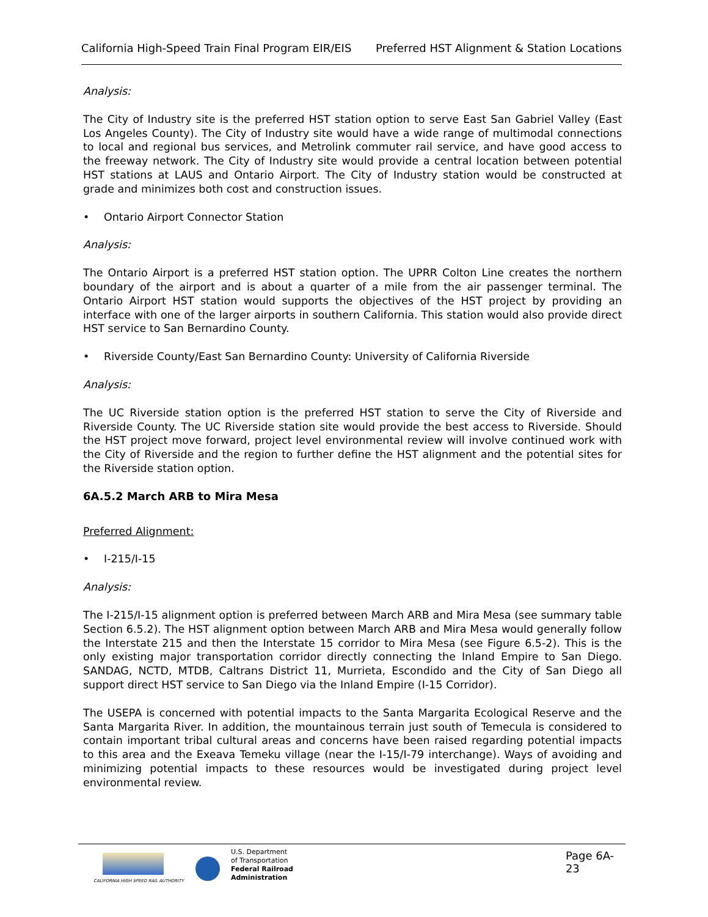California High-Speed Train Final Program EIR/EIS
Preferred HST Alignment & Station Locations
Analysis:
The City of Industry site is the preferred HST station option to serve East San Gabriel Valley (East Los Angeles County). The City of Industry site would have a wide range of multimodal connections to local and regional bus services, and Metrolink commuter rail service, and have good access to the freeway network. The City of Industry site would provide a central location between potential HST stations at LAUS and Ontario Airport. The City of Industry station would be constructed at grade and minimizes both cost and construction issues.
• Ontario Airport Connector Station
Analysis:
The Ontario Airport is a preferred HST station option. The UPRR Colton Line creates the northern boundary of the airport and is about a quarter of a mile from the air passenger terminal. The Ontario Airport HST station would supports the objectives of the HST project by providing an interface with one of the larger airports in southern California. This station would also provide direct HST service to San Bernardino County.
• Riverside County/East San Bernardino County: University of California Riverside
Analysis:
The UC Riverside station option is the preferred HST station to serve the City of Riverside and Riverside County. The UC Riverside station site would provide the best access to Riverside. Should the HST project move forward, project level environmental review will involve continued work with the City of Riverside and the region to further define the HST alignment and the potential sites for the Riverside station option.
6A.5.2 March ARB to Mira Mesa
Preferred Alignment:
• I-215/I-15
Analysis:
The I-215/I-15 alignment option is preferred between March ARB and Mira Mesa (see summary table Section 6.5.2). The HST alignment option between March ARB and Mira Mesa would generally follow the Interstate 215 and then the Interstate 15 corridor to Mira Mesa (see Figure 6.5-2). This is the only existing major transportation corridor directly connecting the Inland Empire to San Diego. SANDAG, NCTD, MTDB, Caltrans District 11, Murrieta, Escondido and the City of San Diego all support direct HST service to San Diego via the Inland Empire (I-15 Corridor).
The USEPA is concerned with potential impacts to the Santa Margarita Ecological Reserve and the Santa Margarita River. In addition, the mountainous terrain just south of Temecula is considered to contain important tribal cultural areas and concerns have been raised regarding potential impacts to this area and the Exeava Temeku village (near the I-15/I-79 interchange). Ways of avoiding and minimizing potential impacts to these resources would be investigated during project level environmental review.
CALIFORNIA HIGH SPEED RAIL AUTHORITY
U.S. Department
of Transportation
Federal Railroad
Administration
Page 6A-23